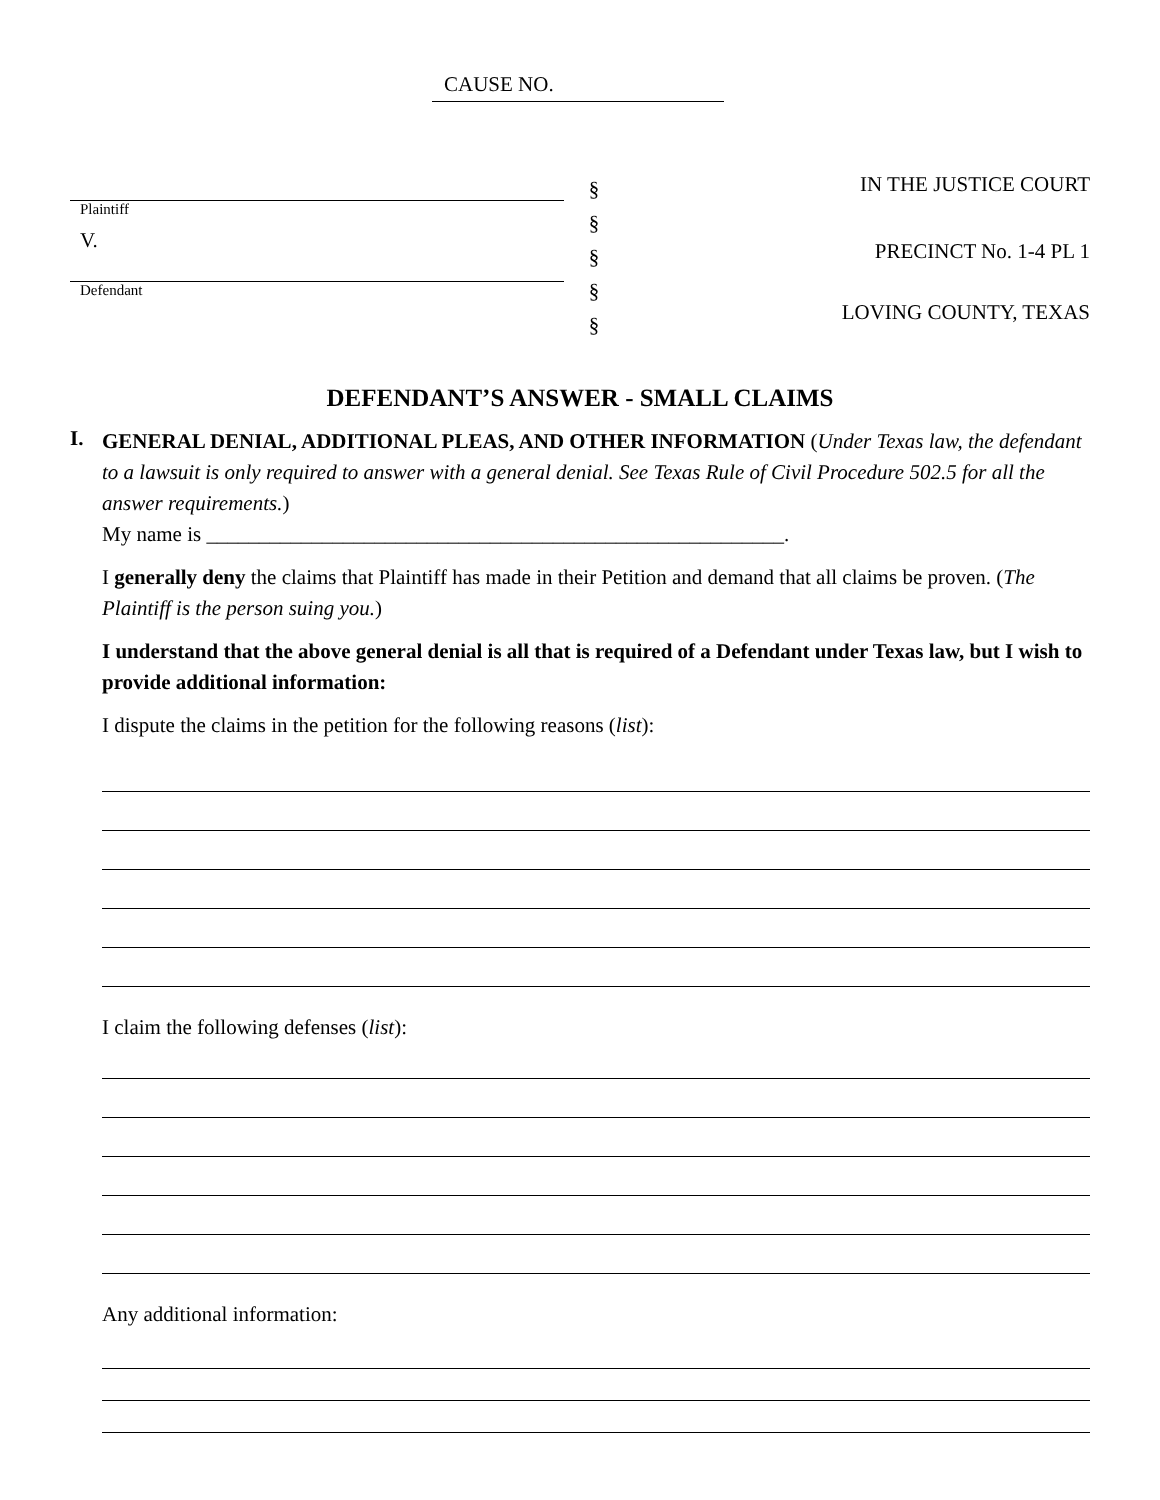CAUSE NO.
Plaintiff
V.
Defendant
§
§
§
§
§
IN THE JUSTICE COURT
PRECINCT No. 1-4 PL 1
LOVING COUNTY, TEXAS
DEFENDANT’S ANSWER - SMALL CLAIMS
I.
GENERAL DENIAL, ADDITIONAL PLEAS, AND OTHER INFORMATION (Under Texas law, the defendant to a lawsuit is only required to answer with a general denial. See Texas Rule of Civil Procedure 502.5 for all the answer requirements.)
My name is _______________________________________________________.
I generally deny the claims that Plaintiff has made in their Petition and demand that all claims be proven. (The Plaintiff is the person suing you.)
I understand that the above general denial is all that is required of a Defendant under Texas law, but I wish to provide additional information:
I dispute the claims in the petition for the following reasons (list):
I claim the following defenses (list):
Any additional information: